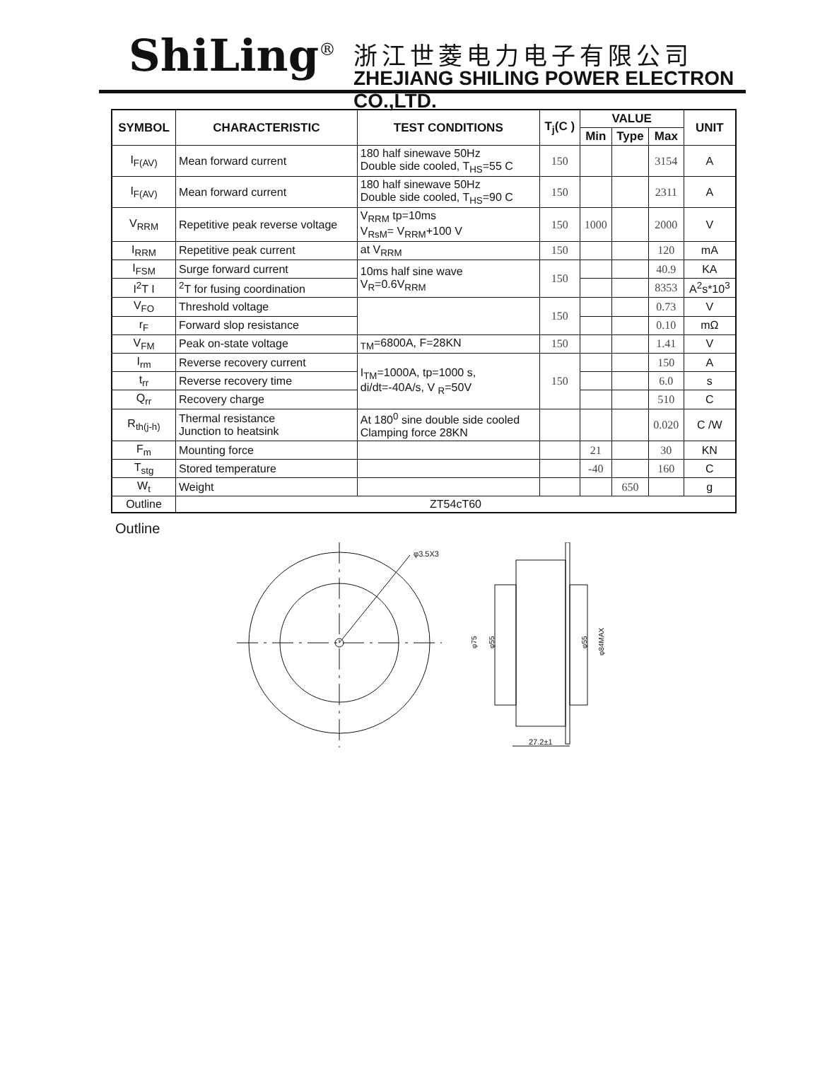ShiLing<sup>®</sup> 浙江世菱电力电子有限公司
ZHEJIANG SHILING POWER ELECTRON CO.,LTD.
| SYMBOL | CHARACTERISTIC | TEST CONDITIONS | T<sub>j</sub>(C ) | VALUE | | | UNIT |
| --- | --- | --- | --- | --- | --- | --- | --- |
| | | | | Min | Type | Max | |
| I<sub>F(AV)</sub> | Mean forward current | 180 half sinewave 50Hz Double side cooled, T<sub>HS</sub>=55 C | 150 | | | 3154 | A |
| I<sub>F(AV)</sub> | Mean forward current | 180 half sinewave 50Hz Double side cooled, T<sub>HS</sub>=90 C | 150 | | | 2311 | A |
| V<sub>RRM</sub> | Repetitive peak reverse voltage | V<sub>RRM</sub> tp=10ms V<sub>RsM</sub>= V<sub>RRM</sub>+100 V | 150 | 1000 | | 2000 | V |
| I<sub>RRM</sub> | Repetitive peak current | at V<sub>RRM</sub> | 150 | | | 120 | mA |
| I<sub>FSM</sub> | Surge forward current | 10ms half sine wave V<sub>R</sub>=0.6V<sub>RRM</sub> | 150 | | | 40.9 | KA |
| I<sup>2</sup>T I | <sup>2</sup> T for fusing coordination | | | | | 8353 | A<sup>2</sup>s*10<sup>3</sup> |
| V<sub>FO</sub> | Threshold voltage | | 150 | | | 0.73 | V |
| r<sub>F</sub> | Forward slop resistance | | | | | 0.10 | mΩ |
| V<sub>FM</sub> | Peak on-state voltage | <sub>TM</sub>=6800A, F=28KN | 150 | | | 1.41 | V |
| I<sub>rm</sub> | Reverse recovery current | I<sub>TM</sub>=1000A, tp=1000 s, di/dt=-40A/s, V <sub>R</sub>=50V | 150 | | | 150 | A |
| t<sub>rr</sub> | Reverse recovery time | | | | | 6.0 | s |
| Q<sub>rr</sub> | Recovery charge | | | | | 510 | C |
| R<sub>th(j-h)</sub> | Thermal resistance Junction to heatsink | At 180<sup>0</sup> sine double side cooled Clamping force 28KN | | | | 0.020 | C /W |
| F<sub>m</sub> | Mounting force | | | 21 | | 30 | KN |
| T<sub>stg</sub> | Stored temperature | | | -40 | | 160 | C |
| W<sub>t</sub> | Weight | | | | 650 | | g |
| Outline | ZT54cT60 | | | | | | |
Outline
φ3.5X3
φ75
φ55
φ55
φ84MAX
27.2±1